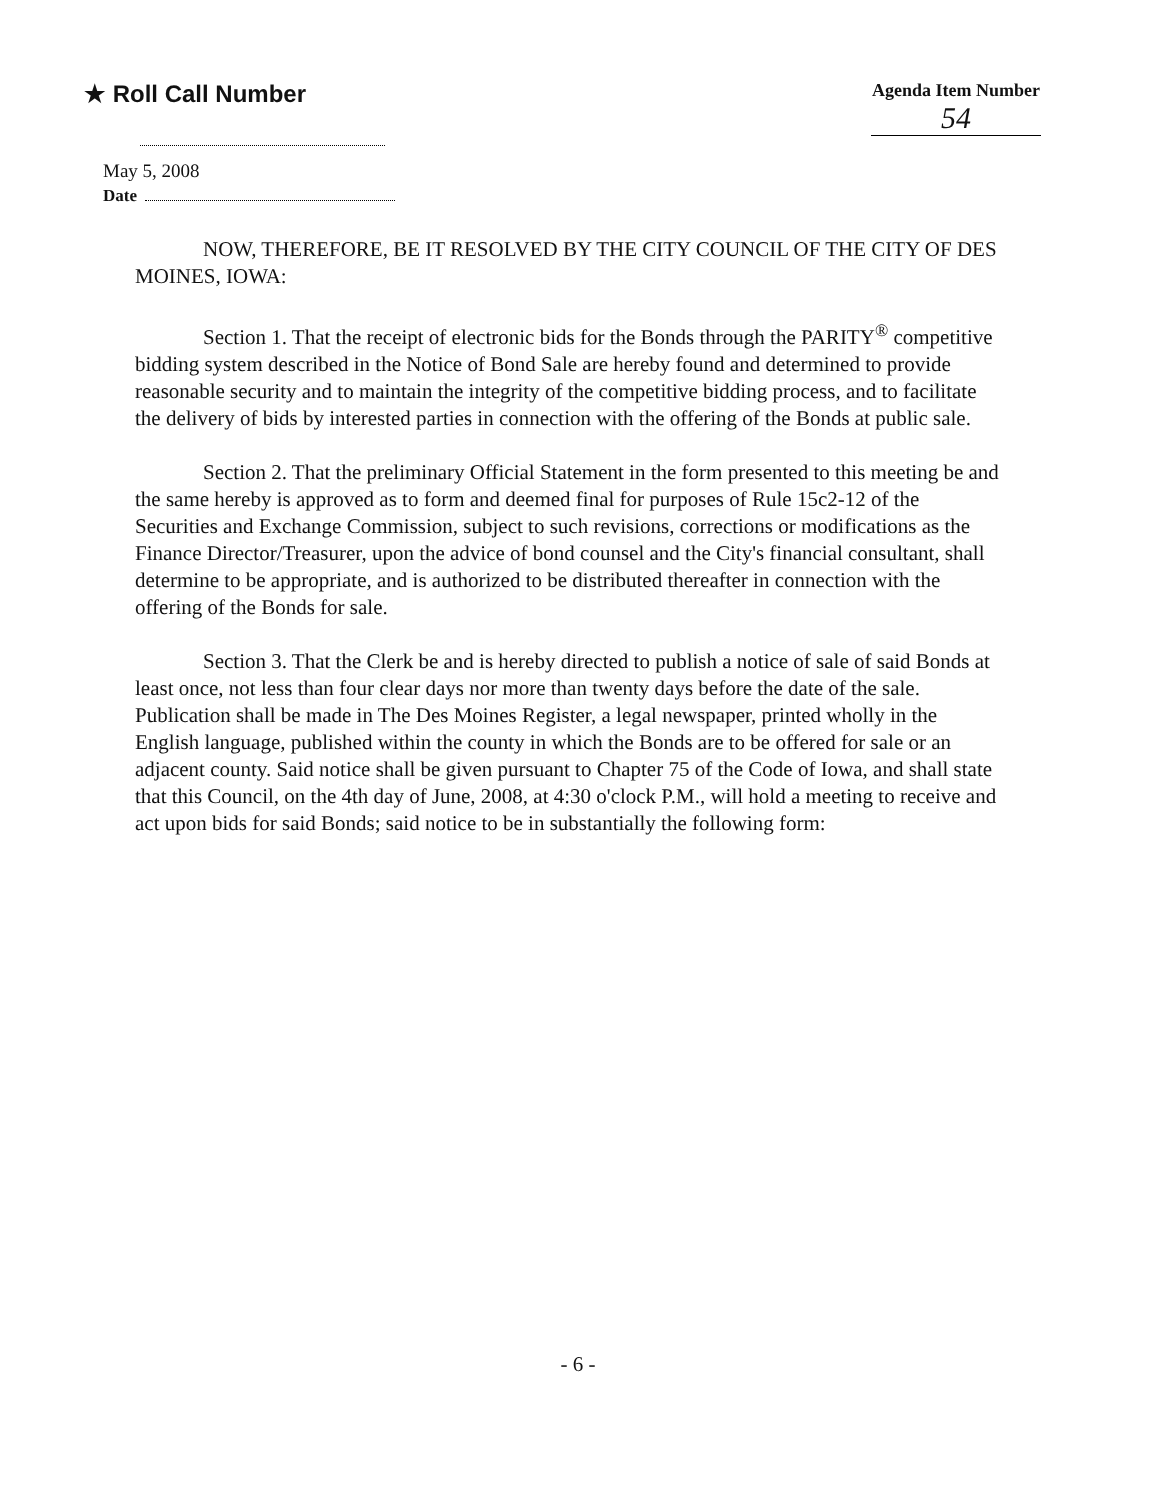★ Roll Call Number
Agenda Item Number
54
May 5, 2008
Date
NOW, THEREFORE, BE IT RESOLVED BY THE CITY COUNCIL OF THE CITY OF DES MOINES, IOWA:
Section 1. That the receipt of electronic bids for the Bonds through the PARITY<sup>®</sup> competitive bidding system described in the Notice of Bond Sale are hereby found and determined to provide reasonable security and to maintain the integrity of the competitive bidding process, and to facilitate the delivery of bids by interested parties in connection with the offering of the Bonds at public sale.
Section 2. That the preliminary Official Statement in the form presented to this meeting be and the same hereby is approved as to form and deemed final for purposes of Rule 15c2-12 of the Securities and Exchange Commission, subject to such revisions, corrections or modifications as the Finance Director/Treasurer, upon the advice of bond counsel and the City's financial consultant, shall determine to be appropriate, and is authorized to be distributed thereafter in connection with the offering of the Bonds for sale.
Section 3. That the Clerk be and is hereby directed to publish a notice of sale of said Bonds at least once, not less than four clear days nor more than twenty days before the date of the sale. Publication shall be made in The Des Moines Register, a legal newspaper, printed wholly in the English language, published within the county in which the Bonds are to be offered for sale or an adjacent county. Said notice shall be given pursuant to Chapter 75 of the Code of Iowa, and shall state that this Council, on the 4th day of June, 2008, at 4:30 o'clock P.M., will hold a meeting to receive and act upon bids for said Bonds; said notice to be in substantially the following form:
- 6 -